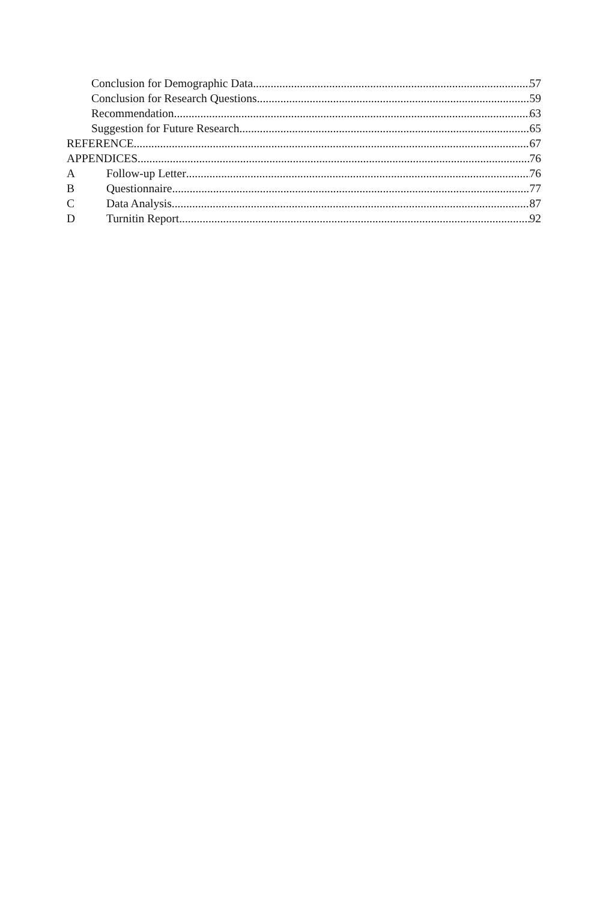Conclusion for Demographic Data 57
Conclusion for Research Questions 59
Recommendation 63
Suggestion for Future Research 65
REFERENCE 67
APPENDICES 76
A Follow-up Letter 76
B Questionnaire 77
C Data Analysis 87
D Turnitin Report 92